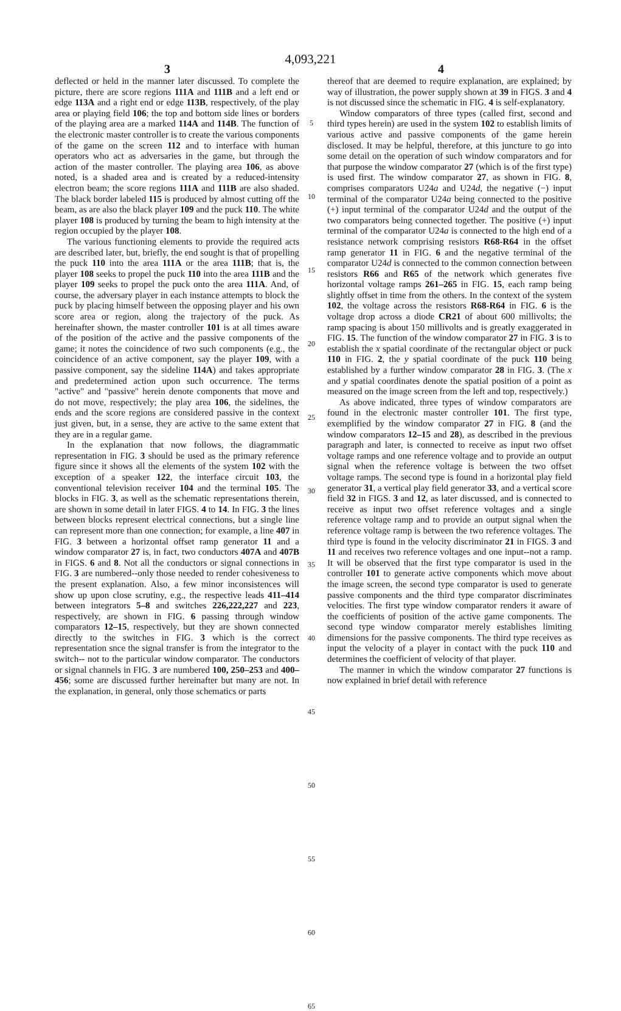4,093,221
3 4
deflected or held in the manner later discussed. To complete the picture, there are score regions 111A and 111B and a left end or edge 113A and a right end or edge 113B, respectively, of the play area or playing field 106; the top and bottom side lines or borders of the playing area are a marked 114A and 114B. The function of the electronic master controller is to create the various components of the game on the screen 112 and to interface with human operators who act as adversaries in the game, but through the action of the master controller. The playing area 106, as above noted, is a shaded area and is created by a reduced-intensity electron beam; the score regions 111A and 111B are also shaded. The black border labeled 115 is produced by almost cutting off the beam, as are also the black player 109 and the puck 110. The white player 108 is produced by turning the beam to high intensity at the region occupied by the player 108.
The various functioning elements to provide the required acts are described later, but, briefly, the end sought is that of propelling the puck 110 into the area 111A or the area 111B; that is, the player 108 seeks to propel the puck 110 into the area 111B and the player 109 seeks to propel the puck onto the area 111A. And, of course, the adversary player in each instance attempts to block the puck by placing himself between the opposing player and his own score area or region, along the trajectory of the puck. As hereinafter shown, the master controller 101 is at all times aware of the position of the active and the passive components of the game; it notes the coincidence of two such components (e.g., the coincidence of an active component, say the player 109, with a passive component, say the sideline 114A) and takes appropriate and predetermined action upon such occurrence. The terms "active" and "passive" herein denote components that move and do not move, respectively; the play area 106, the sidelines, the ends and the score regions are considered passive in the context just given, but, in a sense, they are active to the same extent that they are in a regular game.
In the explanation that now follows, the diagrammatic representation in FIG. 3 should be used as the primary reference figure since it shows all the elements of the system 102 with the exception of a speaker 122, the interface circuit 103, the conventional television receiver 104 and the terminal 105. The blocks in FIG. 3, as well as the schematic representations therein, are shown in some detail in later FIGS. 4 to 14. In FIG. 3 the lines between blocks represent electrical connections, but a single line can represent more than one connection; for example, a line 407 in FIG. 3 between a horizontal offset ramp generator 11 and a window comparator 27 is, in fact, two conductors 407A and 407B in FIGS. 6 and 8. Not all the conductors or signal connections in FIG. 3 are numbered--only those needed to render cohesiveness to the present explanation. Also, a few minor inconsistences will show up upon close scrutiny, e.g., the respective leads 411–414 between integrators 5–8 and switches 226,222,227 and 223, respectively, are shown in FIG. 6 passing through window comparators 12–15, respectively, but they are shown connected directly to the switches in FIG. 3 which is the correct representation snce the signal transfer is from the integrator to the switch-- not to the particular window comparator. The conductors or signal channels in FIG. 3 are numbered 100, 250–253 and 400–456; some are discussed further hereinafter but many are not. In the explanation, in general, only those schematics or parts
5
10
15
20
25
30
35
40
45
50
55
60
65
thereof that are deemed to require explanation, are explained; by way of illustration, the power supply shown at 39 in FIGS. 3 and 4 is not discussed since the schematic in FIG. 4 is self-explanatory.
Window comparators of three types (called first, second and third types herein) are used in the system 102 to establish limits of various active and passive components of the game herein disclosed. It may be helpful, therefore, at this juncture to go into some detail on the operation of such window comparators and for that purpose the window comparator 27 (which is of the first type) is used first. The window comparator 27, as shown in FIG. 8, comprises comparators U24a and U24d, the negative (−) input terminal of the comparator U24a being connected to the positive (+) input terminal of the comparator U24d and the output of the two comparators being connected together. The positive (+) input terminal of the comparator U24a is connected to the high end of a resistance network comprising resistors R68-R64 in the offset ramp generator 11 in FIG. 6 and the negative terminal of the comparator U24d is connected to the common connection between resistors R66 and R65 of the network which generates five horizontal voltage ramps 261–265 in FIG. 15, each ramp being slightly offset in time from the others. In the context of the system 102, the voltage across the resistors R68-R64 in FIG. 6 is the voltage drop across a diode CR21 of about 600 millivolts; the ramp spacing is about 150 millivolts and is greatly exaggerated in FIG. 15. The function of the window comparator 27 in FIG. 3 is to establish the x spatial coordinate of the rectangular object or puck 110 in FIG. 2, the y spatial coordinate of the puck 110 being established by a further window comparator 28 in FIG. 3. (The x and y spatial coordinates denote the spatial position of a point as measured on the image screen from the left and top, respectively.)
As above indicated, three types of window comparators are found in the electronic master controller 101. The first type, exemplified by the window comparator 27 in FIG. 8 (and the window comparators 12–15 and 28), as described in the previous paragraph and later, is connected to receive as input two offset voltage ramps and one reference voltage and to provide an output signal when the reference voltage is between the two offset voltage ramps. The second type is found in a horizontal play field generator 31, a vertical play field generator 33, and a vertical score field 32 in FIGS. 3 and 12, as later discussed, and is connected to receive as input two offset reference voltages and a single reference voltage ramp and to provide an output signal when the reference voltage ramp is between the two reference voltages. The third type is found in the velocity discriminator 21 in FIGS. 3 and 11 and receives two reference voltages and one input--not a ramp. It will be observed that the first type comparator is used in the controller 101 to generate active components which move about the image screen, the second type comparator is used to generate passive components and the third type comparator discriminates velocities. The first type window comparator renders it aware of the coefficients of position of the active game components. The second type window comparator merely establishes limiting dimensions for the passive components. The third type receives as input the velocity of a player in contact with the puck 110 and determines the coefficient of velocity of that player.
The manner in which the window comparator 27 functions is now explained in brief detail with reference